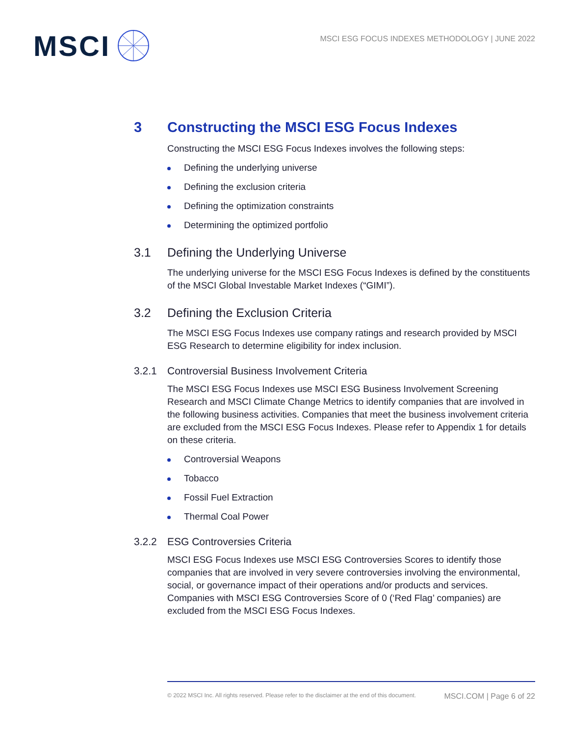MSCI
MSCI ESG FOCUS INDEXES METHODOLOGY | JUNE 2022
3 Constructing the MSCI ESG Focus Indexes
Constructing the MSCI ESG Focus Indexes involves the following steps:
Defining the underlying universe
Defining the exclusion criteria
Defining the optimization constraints
Determining the optimized portfolio
3.1 Defining the Underlying Universe
The underlying universe for the MSCI ESG Focus Indexes is defined by the constituents of the MSCI Global Investable Market Indexes (“GIMI”).
3.2 Defining the Exclusion Criteria
The MSCI ESG Focus Indexes use company ratings and research provided by MSCI ESG Research to determine eligibility for index inclusion.
3.2.1 Controversial Business Involvement Criteria
The MSCI ESG Focus Indexes use MSCI ESG Business Involvement Screening Research and MSCI Climate Change Metrics to identify companies that are involved in the following business activities. Companies that meet the business involvement criteria are excluded from the MSCI ESG Focus Indexes. Please refer to Appendix 1 for details on these criteria.
Controversial Weapons
Tobacco
Fossil Fuel Extraction
Thermal Coal Power
3.2.2 ESG Controversies Criteria
MSCI ESG Focus Indexes use MSCI ESG Controversies Scores to identify those companies that are involved in very severe controversies involving the environmental, social, or governance impact of their operations and/or products and services. Companies with MSCI ESG Controversies Score of 0 (‘Red Flag’ companies) are excluded from the MSCI ESG Focus Indexes.
© 2022 MSCI Inc. All rights reserved. Please refer to the disclaimer at the end of this document. MSCI.COM | Page 6 of 22